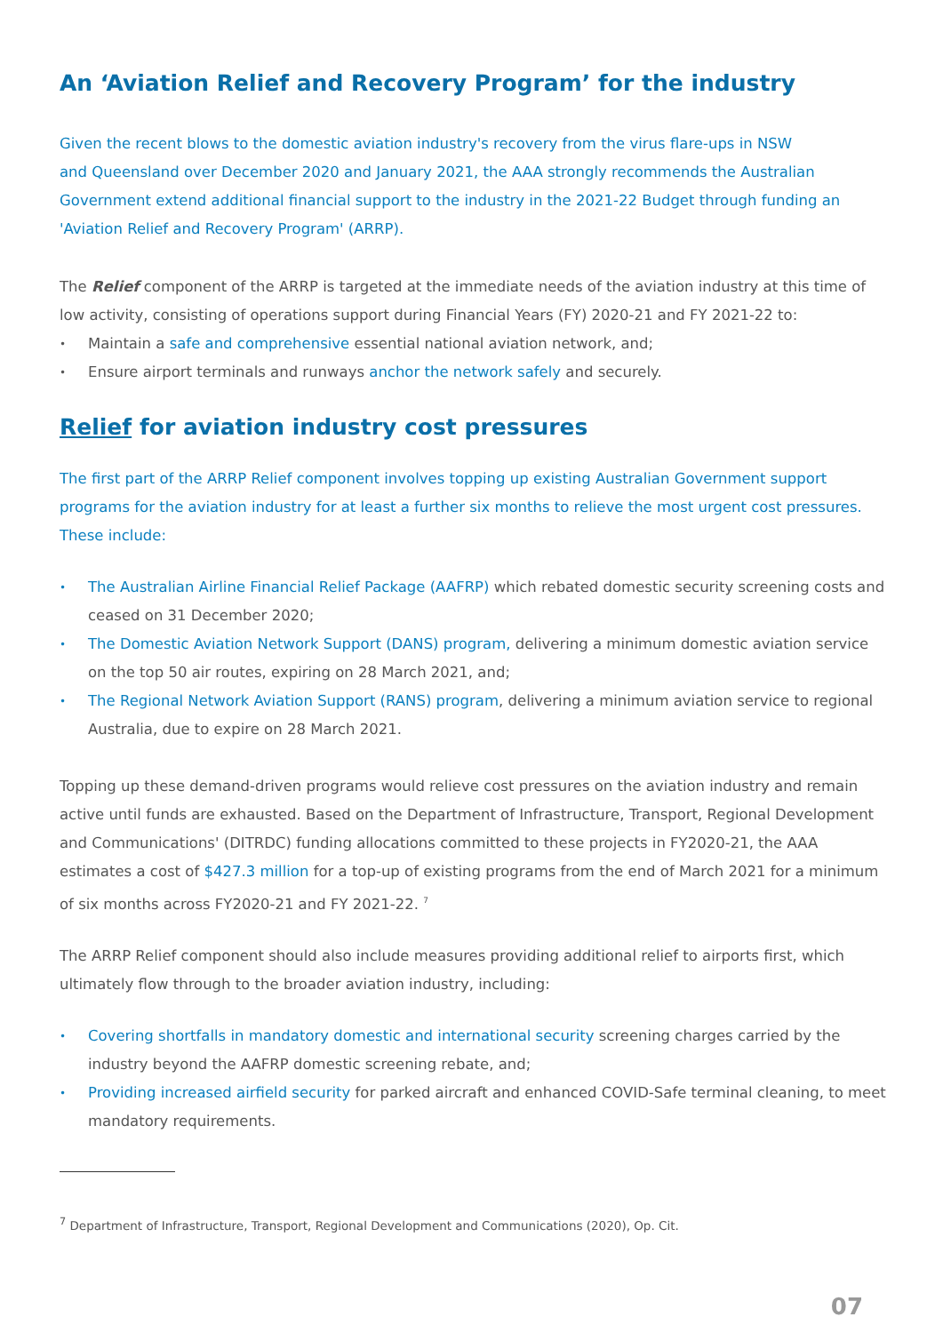An ‘Aviation Relief and Recovery Program’ for the industry
Given the recent blows to the domestic aviation industry's recovery from the virus flare-ups in NSW
and Queensland over December 2020 and January 2021, the AAA strongly recommends the Australian
Government extend additional financial support to the industry in the 2021-22 Budget through funding an
'Aviation Relief and Recovery Program' (ARRP).
The Relief component of the ARRP is targeted at the immediate needs of the aviation industry at this time of low activity, consisting of operations support during Financial Years (FY) 2020-21 and FY 2021-22 to:
• Maintain a safe and comprehensive essential national aviation network, and;
• Ensure airport terminals and runways anchor the network safely and securely.
Relief for aviation industry cost pressures
The first part of the ARRP Relief component involves topping up existing Australian Government support programs for the aviation industry for at least a further six months to relieve the most urgent cost pressures. These include:
• The Australian Airline Financial Relief Package (AAFRP) which rebated domestic security screening costs and ceased on 31 December 2020;
• The Domestic Aviation Network Support (DANS) program, delivering a minimum domestic aviation service on the top 50 air routes, expiring on 28 March 2021, and;
• The Regional Network Aviation Support (RANS) program, delivering a minimum aviation service to regional Australia, due to expire on 28 March 2021.
Topping up these demand-driven programs would relieve cost pressures on the aviation industry and remain active until funds are exhausted. Based on the Department of Infrastructure, Transport, Regional Development and Communications' (DITRDC) funding allocations committed to these projects in FY2020-21, the AAA estimates a cost of $427.3 million for a top-up of existing programs from the end of March 2021 for a minimum of six months across FY2020-21 and FY 2021-22. <sup>7</sup>
The ARRP Relief component should also include measures providing additional relief to airports first, which ultimately flow through to the broader aviation industry, including:
• Covering shortfalls in mandatory domestic and international security screening charges carried by the industry beyond the AAFRP domestic screening rebate, and;
• Providing increased airfield security for parked aircraft and enhanced COVID-Safe terminal cleaning, to meet mandatory requirements.
<sup>7</sup> Department of Infrastructure, Transport, Regional Development and Communications (2020), Op. Cit.
07